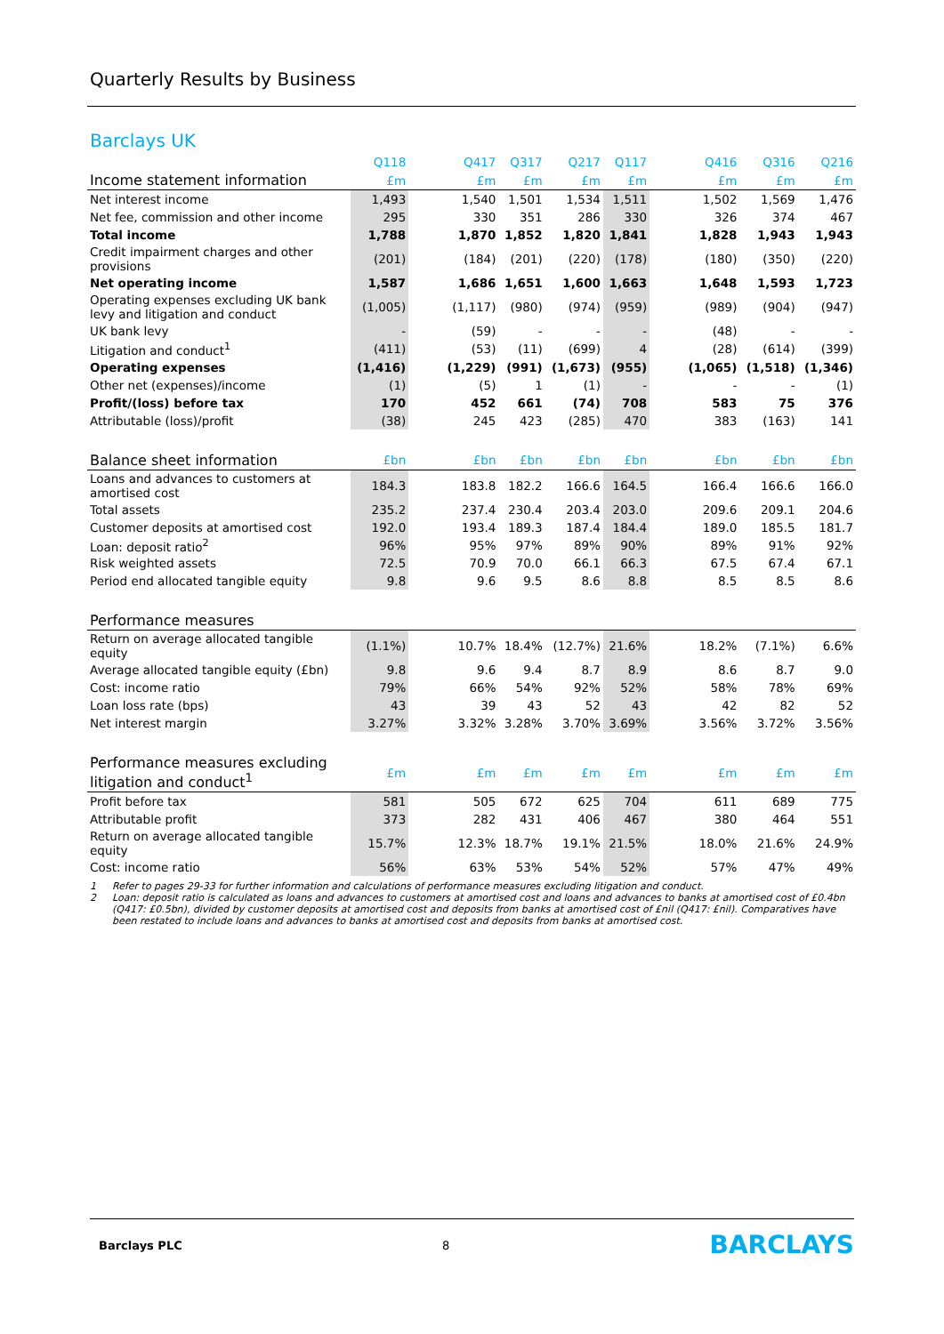Quarterly Results by Business
Barclays UK
| | Q118 | | Q417 | Q317 | Q217 | Q117 | | Q416 | Q316 | Q216 |
| --- | --- | --- | --- | --- | --- | --- | --- | --- | --- | --- |
| Income statement information | £m | | £m | £m | £m | £m | | £m | £m | £m |
| Net interest income | 1,493 | | 1,540 | 1,501 | 1,534 | 1,511 | | 1,502 | 1,569 | 1,476 |
| Net fee, commission and other income | 295 | | 330 | 351 | 286 | 330 | | 326 | 374 | 467 |
| Total income | 1,788 | | 1,870 | 1,852 | 1,820 | 1,841 | | 1,828 | 1,943 | 1,943 |
| Credit impairment charges and other provisions | (201) | | (184) | (201) | (220) | (178) | | (180) | (350) | (220) |
| Net operating income | 1,587 | | 1,686 | 1,651 | 1,600 | 1,663 | | 1,648 | 1,593 | 1,723 |
| Operating expenses excluding UK bank levy and litigation and conduct | (1,005) | | (1,117) | (980) | (974) | (959) | | (989) | (904) | (947) |
| UK bank levy | - | | (59) | - | - | - | | (48) | - | - |
| Litigation and conduct<sup>1</sup> | (411) | | (53) | (11) | (699) | 4 | | (28) | (614) | (399) |
| Operating expenses | (1,416) | | (1,229) | (991) | (1,673) | (955) | | (1,065) | (1,518) | (1,346) |
| Other net (expenses)/income | (1) | | (5) | 1 | (1) | - | | - | - | (1) |
| Profit/(loss) before tax | 170 | | 452 | 661 | (74) | 708 | | 583 | 75 | 376 |
| Attributable (loss)/profit | (38) | | 245 | 423 | (285) | 470 | | 383 | (163) | 141 |
| Balance sheet information | £bn | | £bn | £bn | £bn | £bn | | £bn | £bn | £bn |
| Loans and advances to customers at amortised cost | 184.3 | | 183.8 | 182.2 | 166.6 | 164.5 | | 166.4 | 166.6 | 166.0 |
| Total assets | 235.2 | | 237.4 | 230.4 | 203.4 | 203.0 | | 209.6 | 209.1 | 204.6 |
| Customer deposits at amortised cost | 192.0 | | 193.4 | 189.3 | 187.4 | 184.4 | | 189.0 | 185.5 | 181.7 |
| Loan: deposit ratio<sup>2</sup> | 96% | | 95% | 97% | 89% | 90% | | 89% | 91% | 92% |
| Risk weighted assets | 72.5 | | 70.9 | 70.0 | 66.1 | 66.3 | | 67.5 | 67.4 | 67.1 |
| Period end allocated tangible equity | 9.8 | | 9.6 | 9.5 | 8.6 | 8.8 | | 8.5 | 8.5 | 8.6 |
| Performance measures | | | | | | | | | | |
| Return on average allocated tangible equity | (1.1%) | | 10.7% | 18.4% | (12.7%) | 21.6% | | 18.2% | (7.1%) | 6.6% |
| Average allocated tangible equity (£bn) | 9.8 | | 9.6 | 9.4 | 8.7 | 8.9 | | 8.6 | 8.7 | 9.0 |
| Cost: income ratio | 79% | | 66% | 54% | 92% | 52% | | 58% | 78% | 69% |
| Loan loss rate (bps) | 43 | | 39 | 43 | 52 | 43 | | 42 | 82 | 52 |
| Net interest margin | 3.27% | | 3.32% | 3.28% | 3.70% | 3.69% | | 3.56% | 3.72% | 3.56% |
| Performance measures excluding litigation and conduct<sup>1</sup> | £m | | £m | £m | £m | £m | | £m | £m | £m |
| Profit before tax | 581 | | 505 | 672 | 625 | 704 | | 611 | 689 | 775 |
| Attributable profit | 373 | | 282 | 431 | 406 | 467 | | 380 | 464 | 551 |
| Return on average allocated tangible equity | 15.7% | | 12.3% | 18.7% | 19.1% | 21.5% | | 18.0% | 21.6% | 24.9% |
| Cost: income ratio | 56% | | 63% | 53% | 54% | 52% | | 57% | 47% | 49% |
1 Refer to pages 29-33 for further information and calculations of performance measures excluding litigation and conduct.
2 Loan: deposit ratio is calculated as loans and advances to customers at amortised cost and loans and advances to banks at amortised cost of £0.4bn (Q417: £0.5bn), divided by customer deposits at amortised cost and deposits from banks at amortised cost of £nil (Q417: £nil). Comparatives have been restated to include loans and advances to banks at amortised cost and deposits from banks at amortised cost.
Barclays PLC 8 BARCLAYS